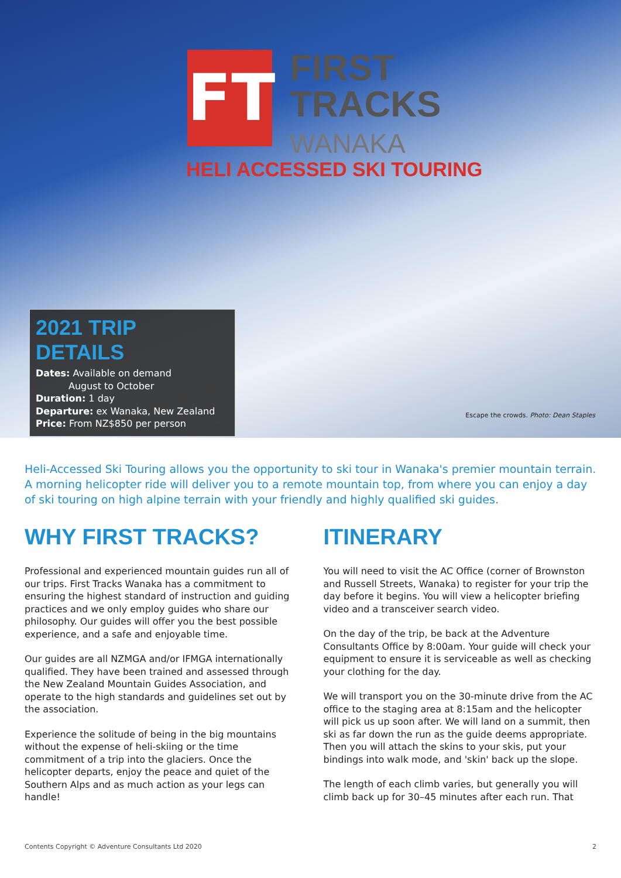FT
FIRST
TRACKS
WANAKA
HELI ACCESSED SKI TOURING
2021 TRIP DETAILS
Dates: Available on demand
August to October
Duration: 1 day
Departure: ex Wanaka, New Zealand
Price: From NZ$850 per person
Escape the crowds. Photo: Dean Staples
Heli-Accessed Ski Touring allows you the opportunity to ski tour in Wanaka's premier mountain terrain. A morning helicopter ride will deliver you to a remote mountain top, from where you can enjoy a day of ski touring on high alpine terrain with your friendly and highly qualified ski guides.
WHY FIRST TRACKS?
Professional and experienced mountain guides run all of our trips. First Tracks Wanaka has a commitment to ensuring the highest standard of instruction and guiding practices and we only employ guides who share our philosophy. Our guides will offer you the best possible experience, and a safe and enjoyable time.
Our guides are all NZMGA and/or IFMGA internationally qualified. They have been trained and assessed through the New Zealand Mountain Guides Association, and operate to the high standards and guidelines set out by the association.
Experience the solitude of being in the big mountains without the expense of heli-skiing or the time commitment of a trip into the glaciers. Once the helicopter departs, enjoy the peace and quiet of the Southern Alps and as much action as your legs can handle!
ITINERARY
You will need to visit the AC Office (corner of Brownston and Russell Streets, Wanaka) to register for your trip the day before it begins. You will view a helicopter briefing video and a transceiver search video.
On the day of the trip, be back at the Adventure Consultants Office by 8:00am. Your guide will check your equipment to ensure it is serviceable as well as checking your clothing for the day.
We will transport you on the 30-minute drive from the AC office to the staging area at 8:15am and the helicopter will pick us up soon after. We will land on a summit, then ski as far down the run as the guide deems appropriate. Then you will attach the skins to your skis, put your bindings into walk mode, and 'skin' back up the slope.
The length of each climb varies, but generally you will climb back up for 30–45 minutes after each run. That
Contents Copyright © Adventure Consultants Ltd 2020 2